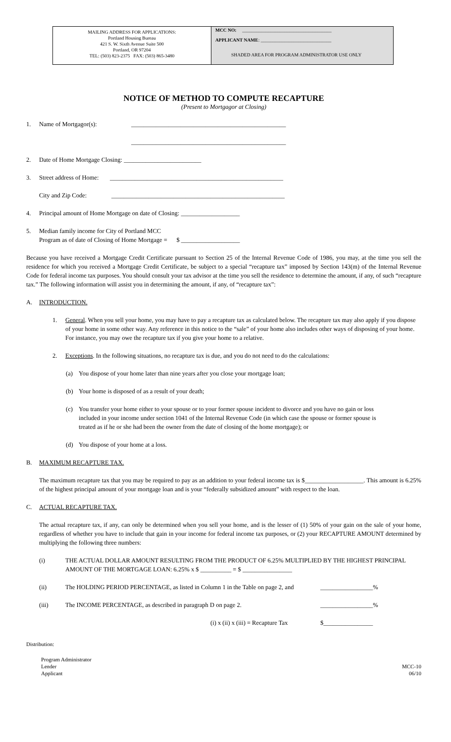| MAILING ADDRESS FOR APPLICATIONS: Portland Housing Bureau 421 S. W. Sixth Avenue Suite 500 Portland, OR 97204 TEL: (503) 823-2375 FAX: (503) 865-3480 | MCC NO: ______________________________________ APPLICANT NAME : ______________________________ SHADED AREA FOR PROGRAM ADMINISTRATOR USE ONLY |
NOTICE OF METHOD TO COMPUTE RECAPTURE
(Present to Mortgagor at Closing)
1. Name of Mortgagor(s): __________________________________________________
__________________________________________________
2. Date of Home Mortgage Closing: _________________________
3. Street address of Home: ________________________________________________________
City and Zip Code: ________________________________________________________
4. Principal amount of Home Mortgage on date of Closing: ___________________
5. Median family income for City of Portland MCC
Program as of date of Closing of Home Mortgage = $ ___________________
Because you have received a Mortgage Credit Certificate pursuant to Section 25 of the Internal Revenue Code of 1986, you may, at the time you sell the residence for which you received a Mortgage Credit Certificate, be subject to a special “recapture tax” imposed by Section 143(m) of the Internal Revenue Code for federal income tax purposes. You should consult your tax advisor at the time you sell the residence to determine the amount, if any, of such “recapture tax.” The following information will assist you in determining the amount, if any, of “recapture tax”:
A. INTRODUCTION.
1. General. When you sell your home, you may have to pay a recapture tax as calculated below. The recapture tax may also apply if you dispose of your home in some other way. Any reference in this notice to the “sale” of your home also includes other ways of disposing of your home. For instance, you may owe the recapture tax if you give your home to a relative.
2. Exceptions. In the following situations, no recapture tax is due, and you do not need to do the calculations:
(a) You dispose of your home later than nine years after you close your mortgage loan;
(b) Your home is disposed of as a result of your death;
(c) You transfer your home either to your spouse or to your former spouse incident to divorce and you have no gain or loss included in your income under section 1041 of the Internal Revenue Code (in which case the spouse or former spouse is treated as if he or she had been the owner from the date of closing of the home mortgage); or
(d) You dispose of your home at a loss.
B. MAXIMUM RECAPTURE TAX.
The maximum recapture tax that you may be required to pay as an addition to your federal income tax is $___________________. This amount is 6.25% of the highest principal amount of your mortgage loan and is your “federally subsidized amount” with respect to the loan.
C. ACTUAL RECAPTURE TAX.
The actual recapture tax, if any, can only be determined when you sell your home, and is the lesser of (1) 50% of your gain on the sale of your home, regardless of whether you have to include that gain in your income for federal income tax purposes, or (2) your RECAPTURE AMOUNT determined by multiplying the following three numbers:
(i) THE ACTUAL DOLLAR AMOUNT RESULTING FROM THE PRODUCT OF 6.25% MULTIPLIED BY THE HIGHEST PRINCIPAL AMOUNT OF THE MORTGAGE LOAN: 6.25% x $ __________ = $ ________________
(ii) The HOLDING PERIOD PERCENTAGE, as listed in Column 1 in the Table on page 2, and _________________%
(iii) The INCOME PERCENTAGE, as described in paragraph D on page 2. _________________%
(i) x (ii) x (iii) = Recapture Tax $________________
Distribution:
Program Administrator
Lender
Applicant
MCC-10
06/10